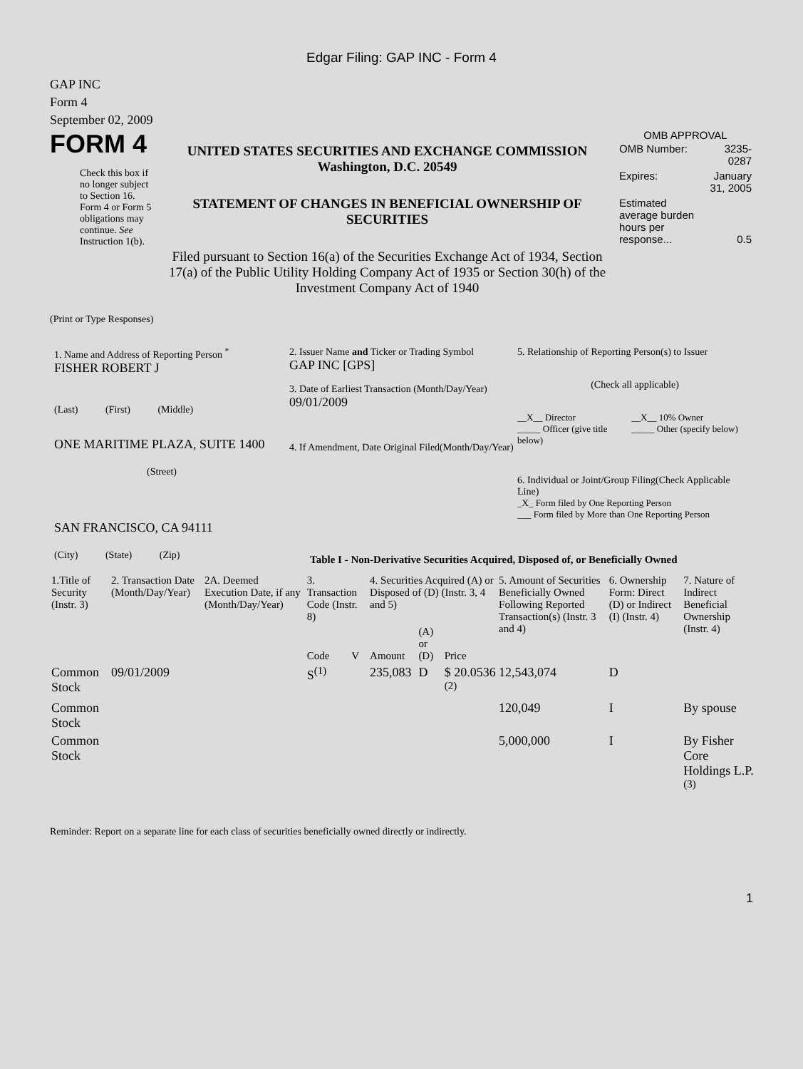Edgar Filing: GAP INC - Form 4
GAP INC
Form 4
September 02, 2009
FORM 4
Check this box if no longer subject to Section 16. Form 4 or Form 5 obligations may continue. See Instruction 1(b).
UNITED STATES SECURITIES AND EXCHANGE COMMISSION
Washington, D.C. 20549
STATEMENT OF CHANGES IN BENEFICIAL OWNERSHIP OF SECURITIES
Filed pursuant to Section 16(a) of the Securities Exchange Act of 1934, Section 17(a) of the Public Utility Holding Company Act of 1935 or Section 30(h) of the Investment Company Act of 1940
OMB APPROVAL
| OMB Number: | 3235-0287 |
| Expires: | January 31, 2005 |
| Estimated average burden hours per response... | 0.5 |
(Print or Type Responses)
1. Name and Address of Reporting Person <sup>*</sup>
FISHER ROBERT J
(Last) (First) (Middle)
ONE MARITIME PLAZA, SUITE 1400
(Street)
SAN FRANCISCO, CA 94111
(City) (State) (Zip)
2. Issuer Name and Ticker or Trading Symbol
GAP INC [GPS]
3. Date of Earliest Transaction (Month/Day/Year)
09/01/2009
4. If Amendment, Date Original Filed(Month/Day/Year)
5. Relationship of Reporting Person(s) to Issuer
(Check all applicable)
__X__ Director
_____ Officer (give title below)
__X__ 10% Owner
_____ Other (specify below)
6. Individual or Joint/Group Filing(Check Applicable Line)
_X_ Form filed by One Reporting Person
___ Form filed by More than One Reporting Person
Table I - Non-Derivative Securities Acquired, Disposed of, or Beneficially Owned
| 1.Title of Security (Instr. 3) | 2. Transaction Date (Month/Day/Year) | 2A. Deemed Execution Date, if any (Month/Day/Year) | 3. Transaction Code (Instr. 8) | | 4. Securities Acquired (A) or Disposed of (D) (Instr. 3, 4 and 5) | | | 5. Amount of Securities Beneficially Owned Following Reported Transaction(s) (Instr. 3 and 4) | 6. Ownership Form: Direct (D) or Indirect (I) (Instr. 4) | 7. Nature of Indirect Beneficial Ownership (Instr. 4) |
| --- | --- | --- | --- | --- | --- | --- | --- | --- | --- | --- |
| | | | Code | V | Amount | (A) or (D) | Price | | | |
| Common Stock | 09/01/2009 | | S<sup>(1)</sup> | | 235,083 | D | $ 20.0536 <sup>(2)</sup> | 12,543,074 | D | |
| Common Stock | | | | | | | | 120,049 | I | By spouse |
| Common Stock | | | | | | | | 5,000,000 | I | By Fisher Core Holdings L.P. <sup>(3)</sup> |
Reminder: Report on a separate line for each class of securities beneficially owned directly or indirectly.
1